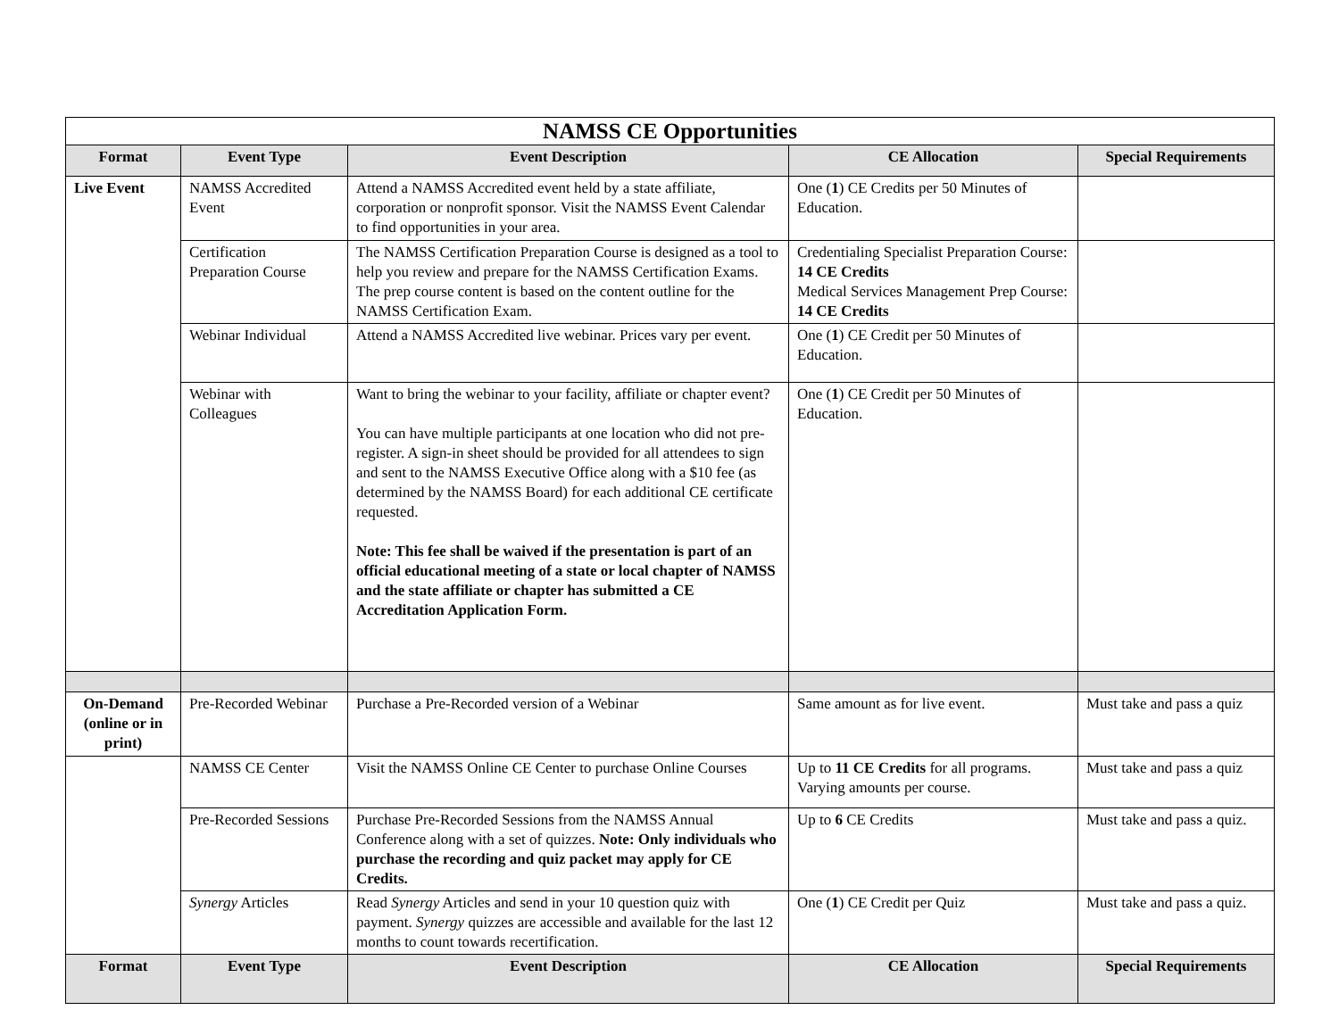| NAMSS CE Opportunities | | | | |
| --- | --- | --- | --- | --- |
| Format | Event Type | Event Description | CE Allocation | Special Requirements |
| Live Event | NAMSS Accredited Event | Attend a NAMSS Accredited event held by a state affiliate, corporation or nonprofit sponsor. Visit the NAMSS Event Calendar to find opportunities in your area. | One ( 1 ) CE Credits per 50 Minutes of Education. | |
| | Certification Preparation Course | The NAMSS Certification Preparation Course is designed as a tool to help you review and prepare for the NAMSS Certification Exams. The prep course content is based on the content outline for the NAMSS Certification Exam. | Credentialing Specialist Preparation Course: 14 CE Credits Medical Services Management Prep Course: 14 CE Credits | |
| | Webinar Individual | Attend a NAMSS Accredited live webinar. Prices vary per event. | One ( 1 ) CE Credit per 50 Minutes of Education. | |
| | Webinar with Colleagues | Want to bring the webinar to your facility, affiliate or chapter event? You can have multiple participants at one location who did not pre-register. A sign-in sheet should be provided for all attendees to sign and sent to the NAMSS Executive Office along with a $10 fee (as determined by the NAMSS Board) for each additional CE certificate requested. Note: This fee shall be waived if the presentation is part of an official educational meeting of a state or local chapter of NAMSS and the state affiliate or chapter has submitted a CE Accreditation Application Form. | One ( 1 ) CE Credit per 50 Minutes of Education. | |
| On-Demand (online or in print) | Pre-Recorded Webinar | Purchase a Pre-Recorded version of a Webinar | Same amount as for live event. | Must take and pass a quiz |
| | NAMSS CE Center | Visit the NAMSS Online CE Center to purchase Online Courses | Up to 11 CE Credits for all programs. Varying amounts per course. | Must take and pass a quiz |
| | Pre-Recorded Sessions | Purchase Pre-Recorded Sessions from the NAMSS Annual Conference along with a set of quizzes. Note: Only individuals who purchase the recording and quiz packet may apply for CE Credits. | Up to 6 CE Credits | Must take and pass a quiz. |
| | Synergy Articles | Read Synergy Articles and send in your 10 question quiz with payment. Synergy quizzes are accessible and available for the last 12 months to count towards recertification. | One ( 1 ) CE Credit per Quiz | Must take and pass a quiz. |
| Format | Event Type | Event Description | CE Allocation | Special Requirements |